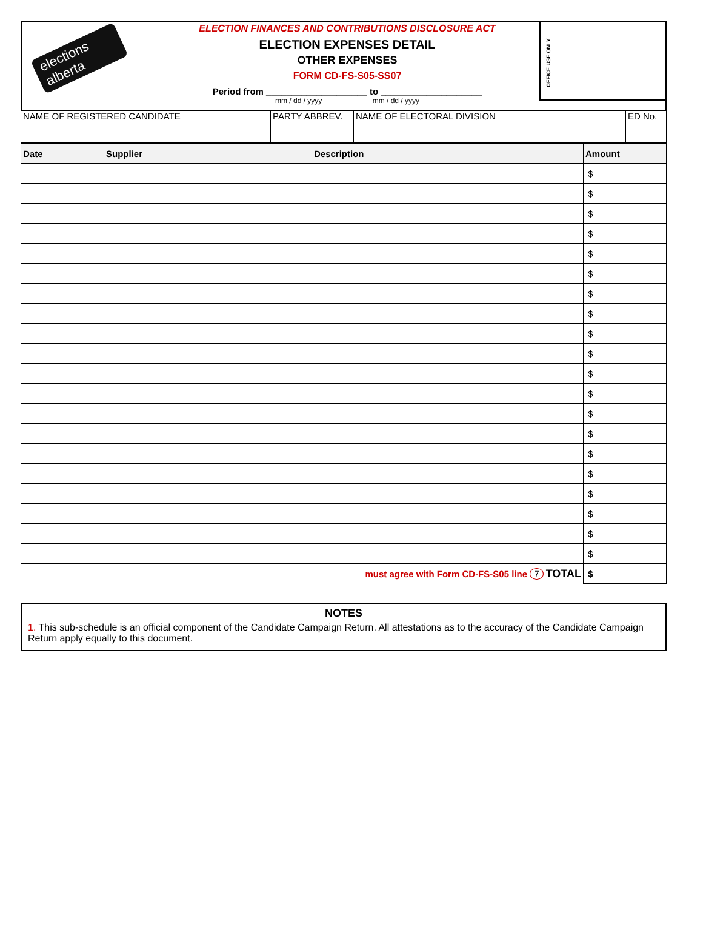elections alberta
ELECTION FINANCES AND CONTRIBUTIONS DISCLOSURE ACT
ELECTION EXPENSES DETAIL
OTHER EXPENSES
FORM CD-FS-S05-SS07
Period from ____________________ to ____________________
mm / dd / yyyy mm / dd / yyyy
OFFICE USE ONLY
| NAME OF REGISTERED CANDIDATE | PARTY ABBREV. | NAME OF ELECTORAL DIVISION | ED No. |
| Date | Supplier | Description | Amount |
| --- | --- | --- | --- |
| | | | $ |
| | | | $ |
| | | | $ |
| | | | $ |
| | | | $ |
| | | | $ |
| | | | $ |
| | | | $ |
| | | | $ |
| | | | $ |
| | | | $ |
| | | | $ |
| | | | $ |
| | | | $ |
| | | | $ |
| | | | $ |
| | | | $ |
| | | | $ |
| | | | $ |
| | | | $ |
| must agree with Form CD-FS-S05 line 7 TOTAL | | | $ |
NOTES
1. This sub-schedule is an official component of the Candidate Campaign Return. All attestations as to the accuracy of the Candidate Campaign Return apply equally to this document.